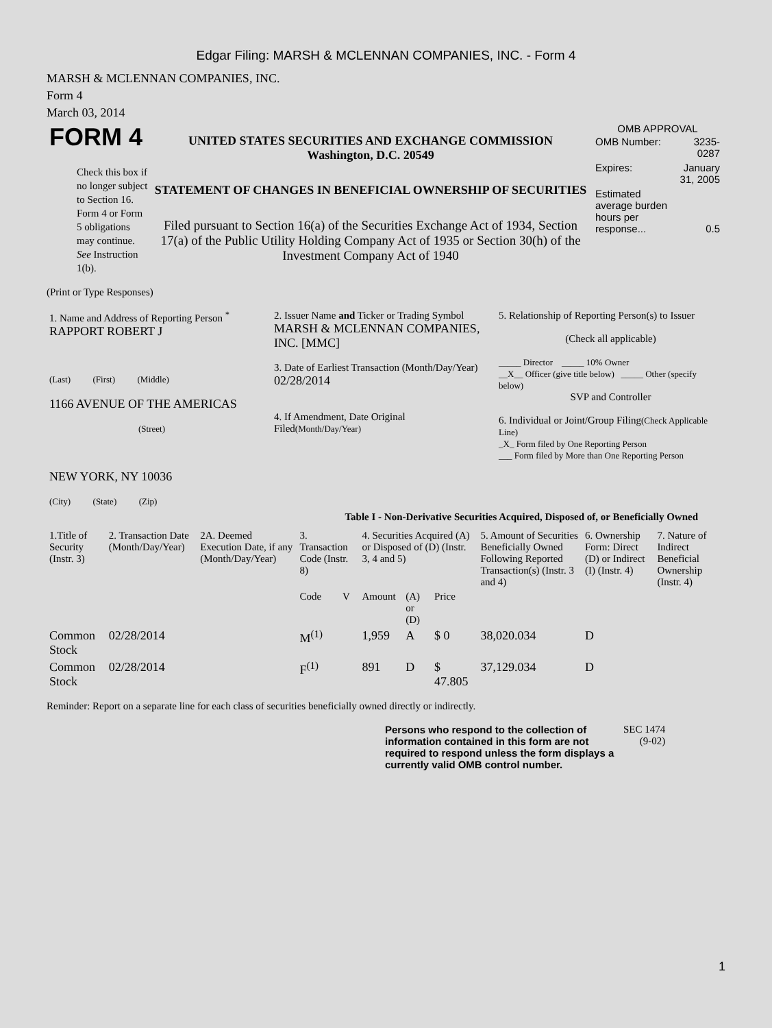Edgar Filing: MARSH & MCLENNAN COMPANIES, INC. - Form 4
MARSH & MCLENNAN COMPANIES, INC.
Form 4
March 03, 2014
| FORM 4 Check this box if no longer subject to Section 16. Form 4 or Form 5 obligations may continue. See Instruction 1(b). | UNITED STATES SECURITIES AND EXCHANGE COMMISSION Washington, D.C. 20549 STATEMENT OF CHANGES IN BENEFICIAL OWNERSHIP OF SECURITIES Filed pursuant to Section 16(a) of the Securities Exchange Act of 1934, Section 17(a) of the Public Utility Holding Company Act of 1935 or Section 30(h) of the Investment Company Act of 1940 | OMB APPROVAL / OMB Number: / 3235-0287 / / Expires: / January 31, 2005 / / Estimated average burden hours per response... / 0.5 / |
(Print or Type Responses)
| 1. Name and Address of Reporting Person <sup>*</sup> RAPPORT ROBERT J (Last) (First) (Middle) 1166 AVENUE OF THE AMERICAS (Street) NEW YORK, NY 10036 (City) (State) (Zip) | 2. Issuer Name and Ticker or Trading Symbol MARSH & MCLENNAN COMPANIES, INC. [MMC] 3. Date of Earliest Transaction (Month/Day/Year) 02/28/2014 4. If Amendment, Date Original Filed (Month/Day/Year) | 5. Relationship of Reporting Person(s) to Issuer (Check all applicable) _____ Director _____ 10% Owner __X__ Officer (give title below) _____ Other (specify below) SVP and Controller 6. Individual or Joint/Group Filing (Check Applicable Line) _X_ Form filed by One Reporting Person ___ Form filed by More than One Reporting Person |
Table I - Non-Derivative Securities Acquired, Disposed of, or Beneficially Owned
| 1.Title of Security (Instr. 3) | 2. Transaction Date (Month/Day/Year) | 2A. Deemed Execution Date, if any (Month/Day/Year) | 3. Transaction Code (Instr. 8) | | 4. Securities Acquired (A) or Disposed of (D) (Instr. 3, 4 and 5) | | | 5. Amount of Securities Beneficially Owned Following Reported Transaction(s) (Instr. 3 and 4) | 6. Ownership Form: Direct (D) or Indirect (I) (Instr. 4) | 7. Nature of Indirect Beneficial Ownership (Instr. 4) |
| --- | --- | --- | --- | --- | --- | --- | --- | --- | --- | --- |
| | | | Code | V | Amount | (A) or (D) | Price | | | |
| Common Stock | 02/28/2014 | | M<sup>(1)</sup> | | 1,959 | A | $ 0 | 38,020.034 | D | |
| Common Stock | 02/28/2014 | | F<sup>(1)</sup> | | 891 | D | $ 47.805 | 37,129.034 | D | |
Reminder: Report on a separate line for each class of securities beneficially owned directly or indirectly.
| Persons who respond to the collection of information contained in this form are not required to respond unless the form displays a currently valid OMB control number. | SEC 1474 (9-02) |
1